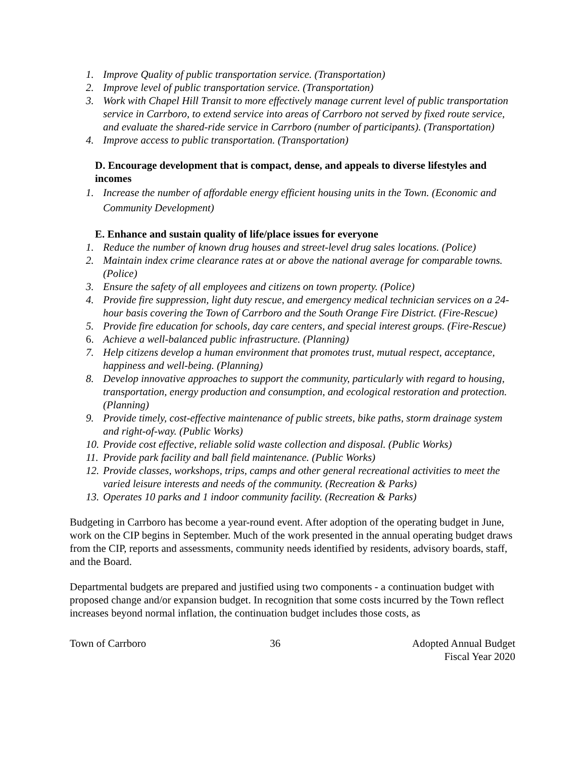1. Improve Quality of public transportation service. (Transportation)
2. Improve level of public transportation service. (Transportation)
3. Work with Chapel Hill Transit to more effectively manage current level of public transportation service in Carrboro, to extend service into areas of Carrboro not served by fixed route service, and evaluate the shared-ride service in Carrboro (number of participants). (Transportation)
4. Improve access to public transportation. (Transportation)
D. Encourage development that is compact, dense, and appeals to diverse lifestyles and incomes
1. Increase the number of affordable energy efficient housing units in the Town. (Economic and Community Development)
E. Enhance and sustain quality of life/place issues for everyone
1. Reduce the number of known drug houses and street-level drug sales locations. (Police)
2. Maintain index crime clearance rates at or above the national average for comparable towns. (Police)
3. Ensure the safety of all employees and citizens on town property. (Police)
4. Provide fire suppression, light duty rescue, and emergency medical technician services on a 24-hour basis covering the Town of Carrboro and the South Orange Fire District. (Fire-Rescue)
5. Provide fire education for schools, day care centers, and special interest groups. (Fire-Rescue)
6. Achieve a well-balanced public infrastructure. (Planning)
7. Help citizens develop a human environment that promotes trust, mutual respect, acceptance, happiness and well-being. (Planning)
8. Develop innovative approaches to support the community, particularly with regard to housing, transportation, energy production and consumption, and ecological restoration and protection. (Planning)
9. Provide timely, cost-effective maintenance of public streets, bike paths, storm drainage system and right-of-way. (Public Works)
10. Provide cost effective, reliable solid waste collection and disposal. (Public Works)
11. Provide park facility and ball field maintenance. (Public Works)
12. Provide classes, workshops, trips, camps and other general recreational activities to meet the varied leisure interests and needs of the community. (Recreation & Parks)
13. Operates 10 parks and 1 indoor community facility. (Recreation & Parks)
Budgeting in Carrboro has become a year-round event. After adoption of the operating budget in June, work on the CIP begins in September. Much of the work presented in the annual operating budget draws from the CIP, reports and assessments, community needs identified by residents, advisory boards, staff, and the Board.
Departmental budgets are prepared and justified using two components - a continuation budget with proposed change and/or expansion budget. In recognition that some costs incurred by the Town reflect increases beyond normal inflation, the continuation budget includes those costs, as
Town of Carrboro 36 Adopted Annual Budget
Fiscal Year 2020